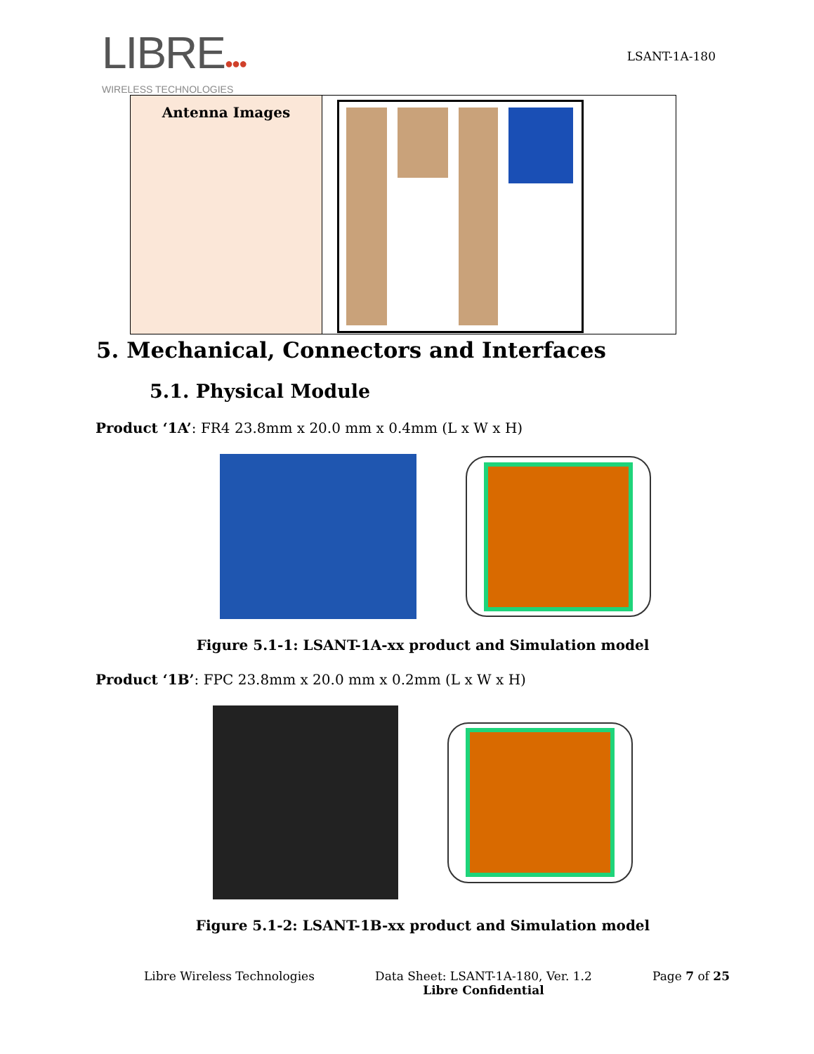LIBRE●●●
WIRELESS TECHNOLOGIES
LSANT-1A-180
| Antenna Images | |
5. Mechanical, Connectors and Interfaces
5.1. Physical Module
Product ‘1A’: FR4 23.8mm x 20.0 mm x 0.4mm (L x W x H)
Figure 5.1-1: LSANT-1A-xx product and Simulation model
Product ‘1B’: FPC 23.8mm x 20.0 mm x 0.2mm (L x W x H)
Figure 5.1-2: LSANT-1B-xx product and Simulation model
Libre Wireless Technologies Data Sheet: LSANT-1A-180, Ver. 1.2
Libre Confidential Page 7 of 25